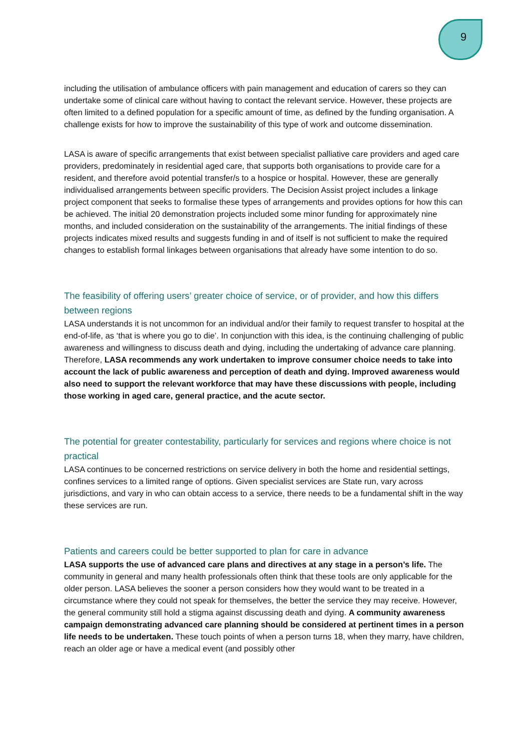9
including the utilisation of ambulance officers with pain management and education of carers so they can undertake some of clinical care without having to contact the relevant service. However, these projects are often limited to a defined population for a specific amount of time, as defined by the funding organisation. A challenge exists for how to improve the sustainability of this type of work and outcome dissemination.
LASA is aware of specific arrangements that exist between specialist palliative care providers and aged care providers, predominately in residential aged care, that supports both organisations to provide care for a resident, and therefore avoid potential transfer/s to a hospice or hospital. However, these are generally individualised arrangements between specific providers. The Decision Assist project includes a linkage project component that seeks to formalise these types of arrangements and provides options for how this can be achieved. The initial 20 demonstration projects included some minor funding for approximately nine months, and included consideration on the sustainability of the arrangements. The initial findings of these projects indicates mixed results and suggests funding in and of itself is not sufficient to make the required changes to establish formal linkages between organisations that already have some intention to do so.
The feasibility of offering users’ greater choice of service, or of provider, and how this differs between regions
LASA understands it is not uncommon for an individual and/or their family to request transfer to hospital at the end-of-life, as ‘that is where you go to die’. In conjunction with this idea, is the continuing challenging of public awareness and willingness to discuss death and dying, including the undertaking of advance care planning. Therefore, LASA recommends any work undertaken to improve consumer choice needs to take into account the lack of public awareness and perception of death and dying. Improved awareness would also need to support the relevant workforce that may have these discussions with people, including those working in aged care, general practice, and the acute sector.
The potential for greater contestability, particularly for services and regions where choice is not practical
LASA continues to be concerned restrictions on service delivery in both the home and residential settings, confines services to a limited range of options. Given specialist services are State run, vary across jurisdictions, and vary in who can obtain access to a service, there needs to be a fundamental shift in the way these services are run.
Patients and careers could be better supported to plan for care in advance
LASA supports the use of advanced care plans and directives at any stage in a person’s life. The community in general and many health professionals often think that these tools are only applicable for the older person. LASA believes the sooner a person considers how they would want to be treated in a circumstance where they could not speak for themselves, the better the service they may receive. However, the general community still hold a stigma against discussing death and dying. A community awareness campaign demonstrating advanced care planning should be considered at pertinent times in a person life needs to be undertaken. These touch points of when a person turns 18, when they marry, have children, reach an older age or have a medical event (and possibly other